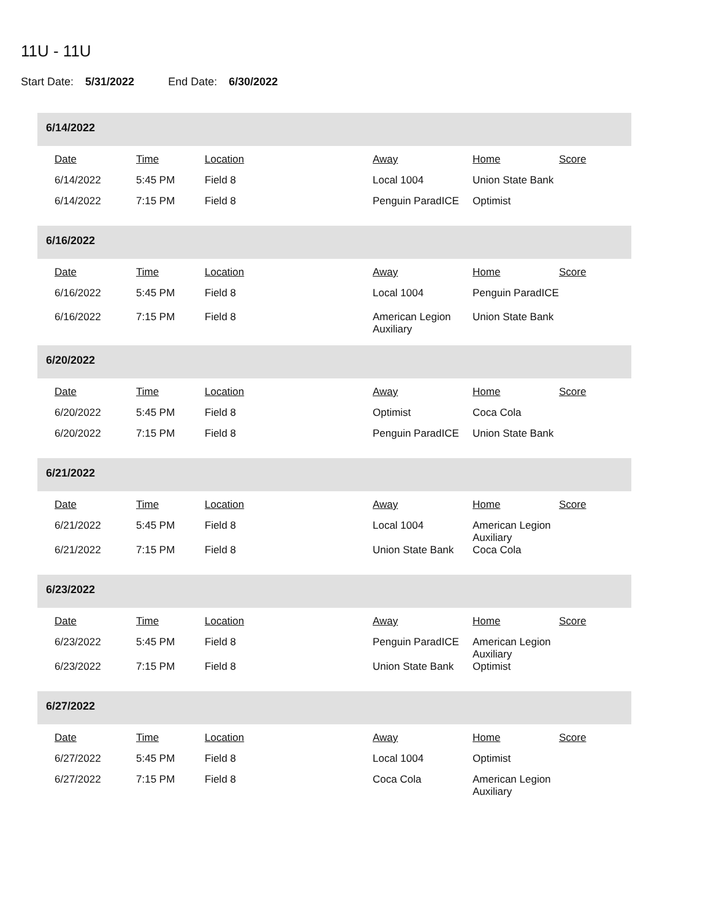11U - 11U
Start Date: 5/31/2022 End Date: 6/30/2022
6/14/2022
| Date | Time | Location | Away | Home | Score |
| --- | --- | --- | --- | --- | --- |
| 6/14/2022 | 5:45 PM | Field 8 | Local 1004 | Union State Bank | |
| 6/14/2022 | 7:15 PM | Field 8 | Penguin ParadICE | Optimist | |
6/16/2022
| Date | Time | Location | Away | Home | Score |
| --- | --- | --- | --- | --- | --- |
| 6/16/2022 | 5:45 PM | Field 8 | Local 1004 | Penguin ParadICE | |
| 6/16/2022 | 7:15 PM | Field 8 | American Legion Auxiliary | Union State Bank | |
6/20/2022
| Date | Time | Location | Away | Home | Score |
| --- | --- | --- | --- | --- | --- |
| 6/20/2022 | 5:45 PM | Field 8 | Optimist | Coca Cola | |
| 6/20/2022 | 7:15 PM | Field 8 | Penguin ParadICE | Union State Bank | |
6/21/2022
| Date | Time | Location | Away | Home | Score |
| --- | --- | --- | --- | --- | --- |
| 6/21/2022 | 5:45 PM | Field 8 | Local 1004 | American Legion Auxiliary | |
| 6/21/2022 | 7:15 PM | Field 8 | Union State Bank | Coca Cola | |
6/23/2022
| Date | Time | Location | Away | Home | Score |
| --- | --- | --- | --- | --- | --- |
| 6/23/2022 | 5:45 PM | Field 8 | Penguin ParadICE | American Legion Auxiliary | |
| 6/23/2022 | 7:15 PM | Field 8 | Union State Bank | Optimist | |
6/27/2022
| Date | Time | Location | Away | Home | Score |
| --- | --- | --- | --- | --- | --- |
| 6/27/2022 | 5:45 PM | Field 8 | Local 1004 | Optimist | |
| 6/27/2022 | 7:15 PM | Field 8 | Coca Cola | American Legion Auxiliary | |